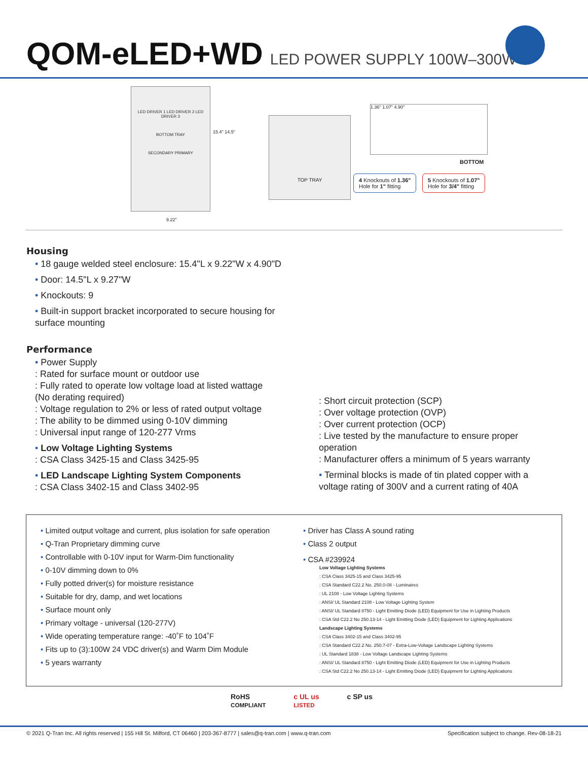QOM-eLED+WD
LED POWER SUPPLY 100W–300W
LED DRIVER 1 LED DRIVER 2 LED DRIVER 3
BOTTOM TRAY
SECONDARY PRIMARY
9.22"
15.4" 14.5"
TOP TRAY
1.36" 1.07" 4.90"
BOTTOM
4 Knockouts of 1.36"
Hole for 1" fitting
5 Knockouts of 1.07"
Hole for 3/4" fitting
Housing
• 18 gauge welded steel enclosure: 15.4"L x 9.22"W x 4.90"D
• Door: 14.5"L x 9.27"W
• Knockouts: 9
• Built-in support bracket incorporated to secure housing for
surface mounting
Performance
• Power Supply
: Rated for surface mount or outdoor use
: Fully rated to operate low voltage load at listed wattage
(No derating required)
: Voltage regulation to 2% or less of rated output voltage
: The ability to be dimmed using 0-10V dimming
: Universal input range of 120-277 Vrms
• Low Voltage Lighting Systems
: CSA Class 3425-15 and Class 3425-95
• LED Landscape Lighting System Components
: CSA Class 3402-15 and Class 3402-95
: Short circuit protection (SCP)
: Over voltage protection (OVP)
: Over current protection (OCP)
: Live tested by the manufacture to ensure proper
operation
: Manufacturer offers a minimum of 5 years warranty
• Terminal blocks is made of tin plated copper with a
voltage rating of 300V and a current rating of 40A
• Limited output voltage and current, plus isolation for safe operation
• Q-Tran Proprietary dimming curve
• Controllable with 0-10V input for Warm-Dim functionality
• 0-10V dimming down to 0%
• Fully potted driver(s) for moisture resistance
• Suitable for dry, damp, and wet locations
• Surface mount only
• Primary voltage - universal (120-277V)
• Wide operating temperature range: -40˚F to 104˚F
• Fits up to (3):100W 24 VDC driver(s) and Warm Dim Module
• 5 years warranty
• Driver has Class A sound rating
• Class 2 output
• CSA #239924
Low Voltage Lighting Systems
: CSA Class 3425-15 and Class 3425-95
: CSA Standard C22.2 No. 250.0-08 - Luminaires
: UL 2108 - Low Voltage Lighting Systems
: ANSI/ UL Standard 2108 - Low Voltage Lighting System
: ANSI/ UL Standard 8750 - Light Emitting Diode (LED) Equipment for Use in Lighting Products
: CSA Std C22.2 No 250.13-14 - Light Emitting Diode (LED) Equipment for Lighting Applications
Landscape Lighting Systems
: CSA Class 3402-15 and Class 3402-95
: CSA Standard C22.2 No. 250.7-07 - Extra-Low-Voltage Landscape Lighting Systems
: UL Standard 1838 - Low Voltage Landscape Lighting Systems
: ANSI/ UL Standard 8750 - Light Emitting Diode (LED) Equipment for Use in Lighting Products
: CSA Std C22.2 No 250.13-14 - Light Emitting Diode (LED) Equipment for Lighting Applications
RoHS
COMPLIANT c UL us
LISTED c SP us
© 2021 Q-Tran Inc. All rights reserved | 155 Hill St. Milford, CT 06460 | 203-367-8777 | sales@q-tran.com | www.q-tran.com Specification subject to change. Rev-08-18-21